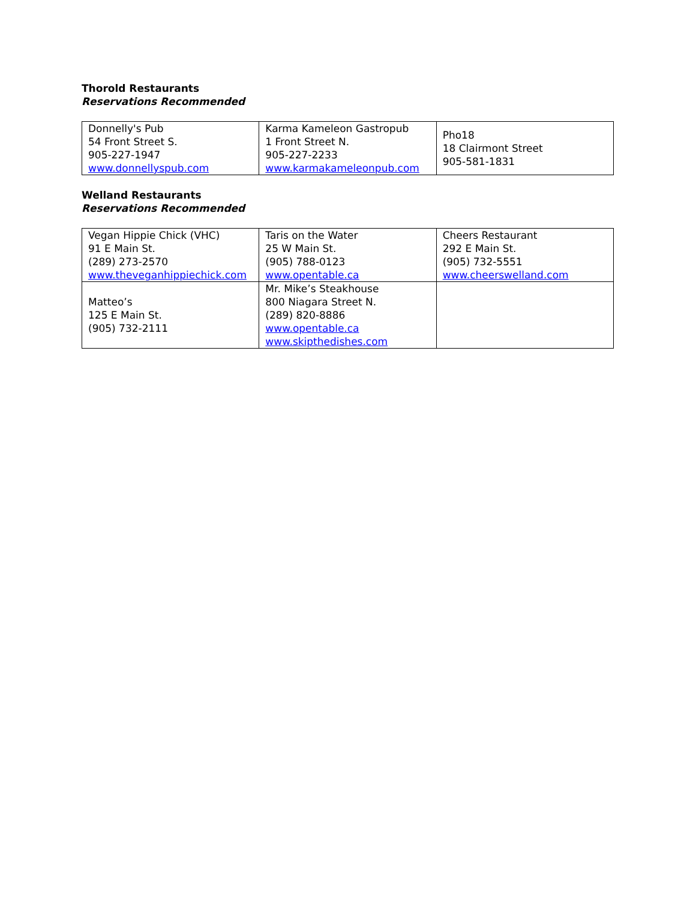Thorold Restaurants
Reservations Recommended
| Donnelly's Pub 54 Front Street S. 905-227-1947 www.donnellyspub.com | Karma Kameleon Gastropub 1 Front Street N. 905-227-2233 www.karmakameleonpub.com | Pho18 18 Clairmont Street 905-581-1831 |
Welland Restaurants
Reservations Recommended
| Vegan Hippie Chick (VHC) 91 E Main St. (289) 273-2570 www.theveganhippiechick.com | Taris on the Water 25 W Main St. (905) 788-0123 www.opentable.ca | Cheers Restaurant 292 E Main St. (905) 732-5551 www.cheerswelland.com |
| Matteo’s 125 E Main St. (905) 732-2111 | Mr. Mike’s Steakhouse 800 Niagara Street N. (289) 820-8886 www.opentable.ca www.skipthedishes.com | |